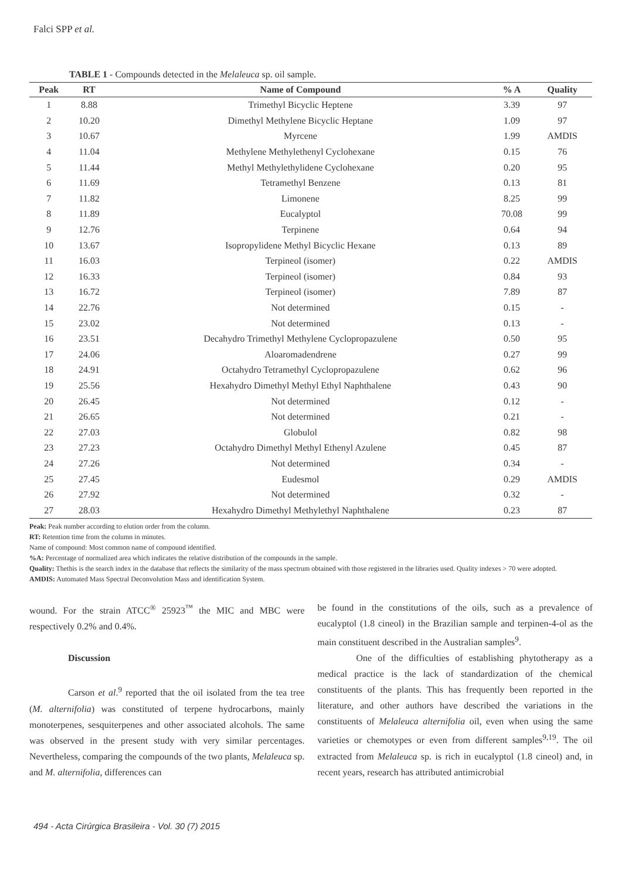Falci SPP et al.
TABLE 1 - Compounds detected in the Melaleuca sp. oil sample.
| Peak | RT | Name of Compound | % A | Quality |
| --- | --- | --- | --- | --- |
| 1 | 8.88 | Trimethyl Bicyclic Heptene | 3.39 | 97 |
| 2 | 10.20 | Dimethyl Methylene Bicyclic Heptane | 1.09 | 97 |
| 3 | 10.67 | Myrcene | 1.99 | AMDIS |
| 4 | 11.04 | Methylene Methylethenyl Cyclohexane | 0.15 | 76 |
| 5 | 11.44 | Methyl Methylethylidene Cyclohexane | 0.20 | 95 |
| 6 | 11.69 | Tetramethyl Benzene | 0.13 | 81 |
| 7 | 11.82 | Limonene | 8.25 | 99 |
| 8 | 11.89 | Eucalyptol | 70.08 | 99 |
| 9 | 12.76 | Terpinene | 0.64 | 94 |
| 10 | 13.67 | Isopropylidene Methyl Bicyclic Hexane | 0.13 | 89 |
| 11 | 16.03 | Terpineol (isomer) | 0.22 | AMDIS |
| 12 | 16.33 | Terpineol (isomer) | 0.84 | 93 |
| 13 | 16.72 | Terpineol (isomer) | 7.89 | 87 |
| 14 | 22.76 | Not determined | 0.15 | - |
| 15 | 23.02 | Not determined | 0.13 | - |
| 16 | 23.51 | Decahydro Trimethyl Methylene Cyclopropazulene | 0.50 | 95 |
| 17 | 24.06 | Aloaromadendrene | 0.27 | 99 |
| 18 | 24.91 | Octahydro Tetramethyl Cyclopropazulene | 0.62 | 96 |
| 19 | 25.56 | Hexahydro Dimethyl Methyl Ethyl Naphthalene | 0.43 | 90 |
| 20 | 26.45 | Not determined | 0.12 | - |
| 21 | 26.65 | Not determined | 0.21 | - |
| 22 | 27.03 | Globulol | 0.82 | 98 |
| 23 | 27.23 | Octahydro Dimethyl Methyl Ethenyl Azulene | 0.45 | 87 |
| 24 | 27.26 | Not determined | 0.34 | - |
| 25 | 27.45 | Eudesmol | 0.29 | AMDIS |
| 26 | 27.92 | Not determined | 0.32 | - |
| 27 | 28.03 | Hexahydro Dimethyl Methylethyl Naphthalene | 0.23 | 87 |
Peak: Peak number according to elution order from the column.
RT: Retention time from the column in minutes.
Name of compound: Most common name of compound identified.
%A: Percentage of normalized area which indicates the relative distribution of the compounds in the sample.
Quality: Thethis is the search index in the database that reflects the similarity of the mass spectrum obtained with those registered in the libraries used. Quality indexes > 70 were adopted.
AMDIS: Automated Mass Spectral Deconvolution Mass and identification System.
wound. For the strain ATCC<sup>®</sup> 25923<sup>™</sup> the MIC and MBC were respectively 0.2% and 0.4%.
Discussion
Carson et al.<sup>9</sup> reported that the oil isolated from the tea tree (M. alternifolia) was constituted of terpene hydrocarbons, mainly monoterpenes, sesquiterpenes and other associated alcohols. The same was observed in the present study with very similar percentages. Nevertheless, comparing the compounds of the two plants, Melaleuca sp. and M. alternifolia, differences can
be found in the constitutions of the oils, such as a prevalence of eucalyptol (1.8 cineol) in the Brazilian sample and terpinen-4-ol as the main constituent described in the Australian samples<sup>9</sup>.
One of the difficulties of establishing phytotherapy as a medical practice is the lack of standardization of the chemical constituents of the plants. This has frequently been reported in the literature, and other authors have described the variations in the constituents of Melaleuca alternifolia oil, even when using the same varieties or chemotypes or even from different samples<sup>9,19</sup>. The oil extracted from Melaleuca sp. is rich in eucalyptol (1.8 cineol) and, in recent years, research has attributed antimicrobial
494 - Acta Cirúrgica Brasileira - Vol. 30 (7) 2015